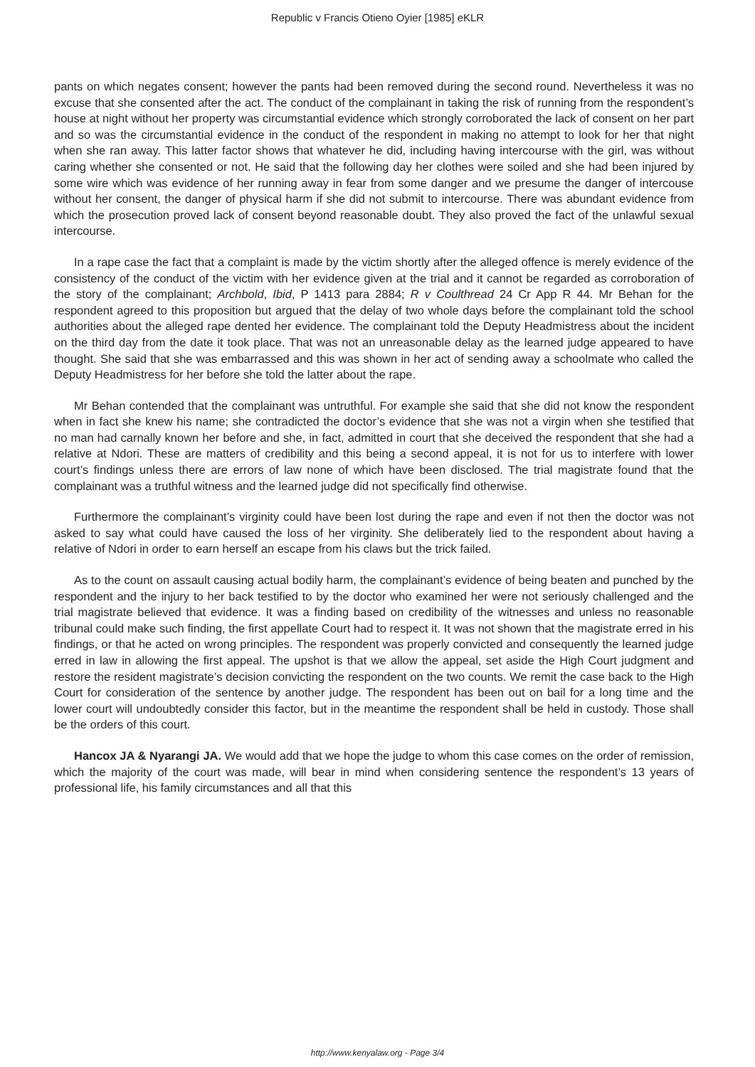Republic v Francis Otieno Oyier [1985] eKLR
pants on which negates consent; however the pants had been removed during the second round. Nevertheless it was no excuse that she consented after the act. The conduct of the complainant in taking the risk of running from the respondent’s house at night without her property was circumstantial evidence which strongly corroborated the lack of consent on her part and so was the circumstantial evidence in the conduct of the respondent in making no attempt to look for her that night when she ran away. This latter factor shows that whatever he did, including having intercourse with the girl, was without caring whether she consented or not. He said that the following day her clothes were soiled and she had been injured by some wire which was evidence of her running away in fear from some danger and we presume the danger of intercouse without her consent, the danger of physical harm if she did not submit to intercourse. There was abundant evidence from which the prosecution proved lack of consent beyond reasonable doubt. They also proved the fact of the unlawful sexual intercourse.
In a rape case the fact that a complaint is made by the victim shortly after the alleged offence is merely evidence of the consistency of the conduct of the victim with her evidence given at the trial and it cannot be regarded as corroboration of the story of the complainant; Archbold, Ibid, P 1413 para 2884; R v Coulthread 24 Cr App R 44. Mr Behan for the respondent agreed to this proposition but argued that the delay of two whole days before the complainant told the school authorities about the alleged rape dented her evidence. The complainant told the Deputy Headmistress about the incident on the third day from the date it took place. That was not an unreasonable delay as the learned judge appeared to have thought. She said that she was embarrassed and this was shown in her act of sending away a schoolmate who called the Deputy Headmistress for her before she told the latter about the rape.
Mr Behan contended that the complainant was untruthful. For example she said that she did not know the respondent when in fact she knew his name; she contradicted the doctor’s evidence that she was not a virgin when she testified that no man had carnally known her before and she, in fact, admitted in court that she deceived the respondent that she had a relative at Ndori. These are matters of credibility and this being a second appeal, it is not for us to interfere with lower court’s findings unless there are errors of law none of which have been disclosed. The trial magistrate found that the complainant was a truthful witness and the learned judge did not specifically find otherwise.
Furthermore the complainant’s virginity could have been lost during the rape and even if not then the doctor was not asked to say what could have caused the loss of her virginity. She deliberately lied to the respondent about having a relative of Ndori in order to earn herself an escape from his claws but the trick failed.
As to the count on assault causing actual bodily harm, the complainant’s evidence of being beaten and punched by the respondent and the injury to her back testified to by the doctor who examined her were not seriously challenged and the trial magistrate believed that evidence. It was a finding based on credibility of the witnesses and unless no reasonable tribunal could make such finding, the first appellate Court had to respect it. It was not shown that the magistrate erred in his findings, or that he acted on wrong principles. The respondent was properly convicted and consequently the learned judge erred in law in allowing the first appeal. The upshot is that we allow the appeal, set aside the High Court judgment and restore the resident magistrate’s decision convicting the respondent on the two counts. We remit the case back to the High Court for consideration of the sentence by another judge. The respondent has been out on bail for a long time and the lower court will undoubtedly consider this factor, but in the meantime the respondent shall be held in custody. Those shall be the orders of this court.
Hancox JA & Nyarangi JA. We would add that we hope the judge to whom this case comes on the order of remission, which the majority of the court was made, will bear in mind when considering sentence the respondent’s 13 years of professional life, his family circumstances and all that this
http://www.kenyalaw.org - Page 3/4